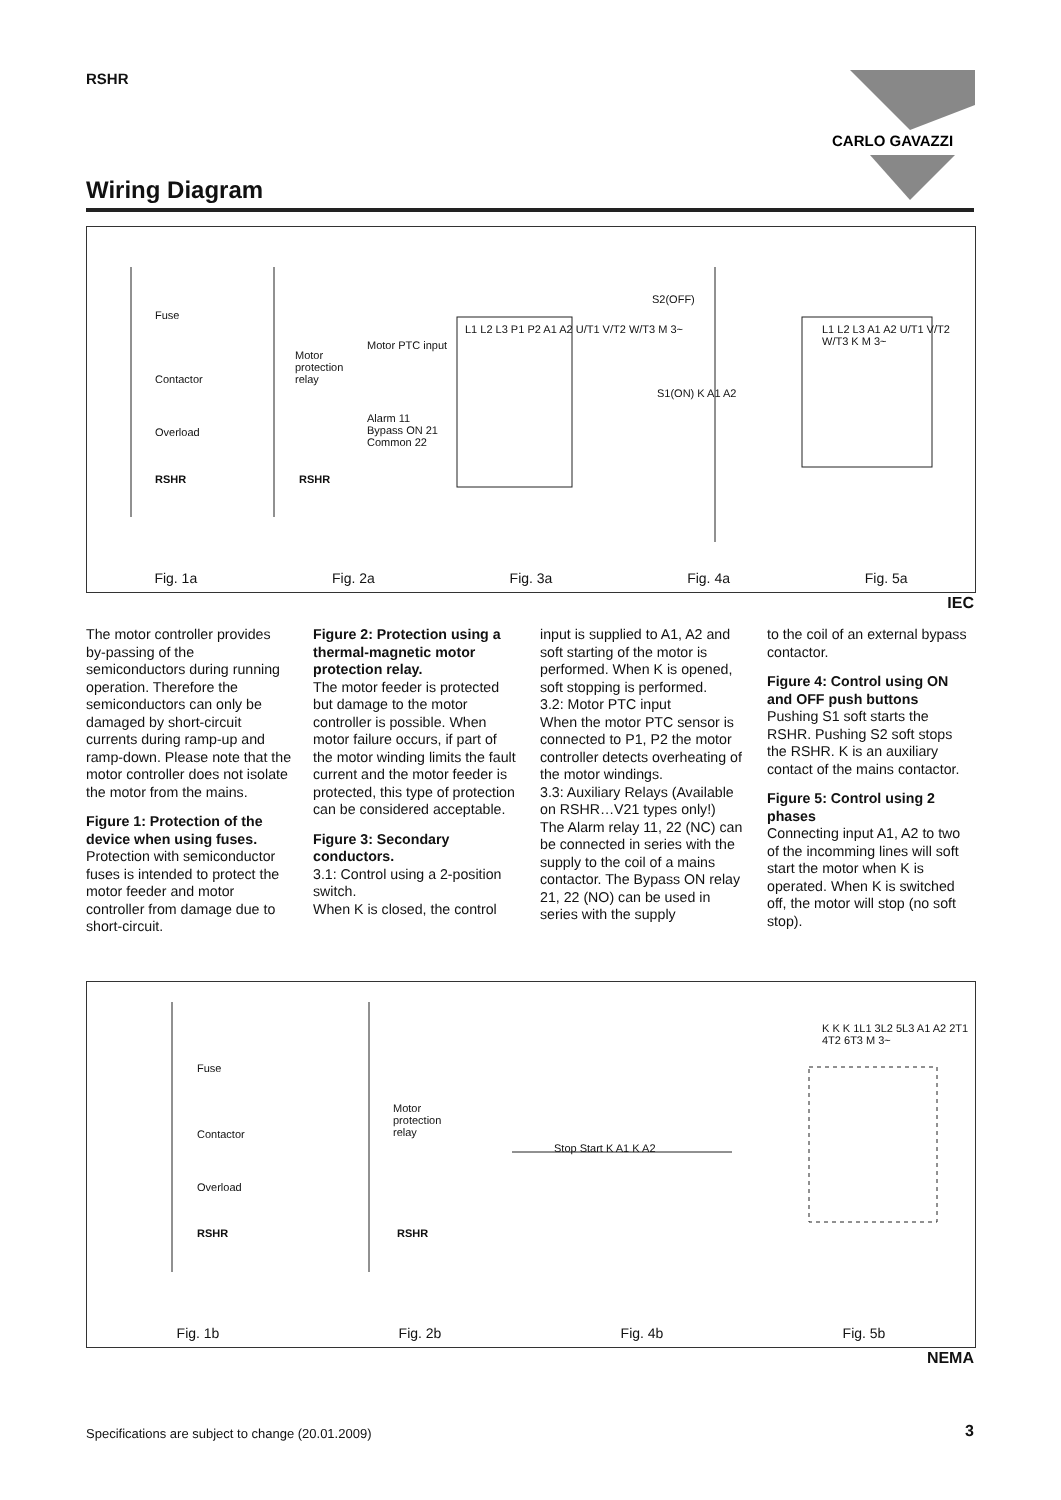RSHR
CARLO GAVAZZI
Wiring Diagram
Fuse
Contactor
Overload
RSHR
Motor
protection
relay
RSHR
Motor PTC input
Alarm 11
Bypass ON 21
Common 22
L1 L2 L3 P1 P2 A1 A2 U/T1 V/T2 W/T3 M 3~
S2(OFF)
S1(ON) K A1 A2
L1 L2 L3 A1 A2 U/T1 V/T2 W/T3 K M 3~
Fig. 1a Fig. 2a Fig. 3a Fig. 4a Fig. 5a
IEC
The motor controller provides by-passing of the semiconductors during running operation. Therefore the semiconductors can only be damaged by short-circuit currents during ramp-up and ramp-down. Please note that the motor controller does not isolate the motor from the mains.
Figure 1: Protection of the device when using fuses.
Protection with semiconductor fuses is intended to protect the motor feeder and motor controller from damage due to short-circuit.
Figure 2: Protection using a thermal-magnetic motor protection relay.
The motor feeder is protected but damage to the motor controller is possible. When motor failure occurs, if part of the motor winding limits the fault current and the motor feeder is protected, this type of protection can be considered acceptable.
Figure 3: Secondary conductors.
3.1: Control using a 2-position switch.
When K is closed, the control
input is supplied to A1, A2 and soft starting of the motor is performed. When K is opened, soft stopping is performed.
3.2: Motor PTC input
When the motor PTC sensor is connected to P1, P2 the motor controller detects overheating of the motor windings.
3.3: Auxiliary Relays (Available on RSHR…V21 types only!)
The Alarm relay 11, 22 (NC) can be connected in series with the supply to the coil of a mains contactor. The Bypass ON relay 21, 22 (NO) can be used in series with the supply
to the coil of an external bypass contactor.
Figure 4: Control using ON and OFF push buttons
Pushing S1 soft starts the RSHR. Pushing S2 soft stops the RSHR. K is an auxiliary contact of the mains contactor.
Figure 5: Control using 2 phases
Connecting input A1, A2 to two of the incomming lines will soft start the motor when K is operated. When K is switched off, the motor will stop (no soft stop).
Fuse
Contactor
Overload
RSHR
Motor
protection
relay
RSHR
Stop Start K A1 K A2
K K K 1L1 3L2 5L3 A1 A2 2T1 4T2 6T3 M 3~
Fig. 1b Fig. 2b Fig. 4b Fig. 5b
NEMA
Specifications are subject to change (20.01.2009)
3